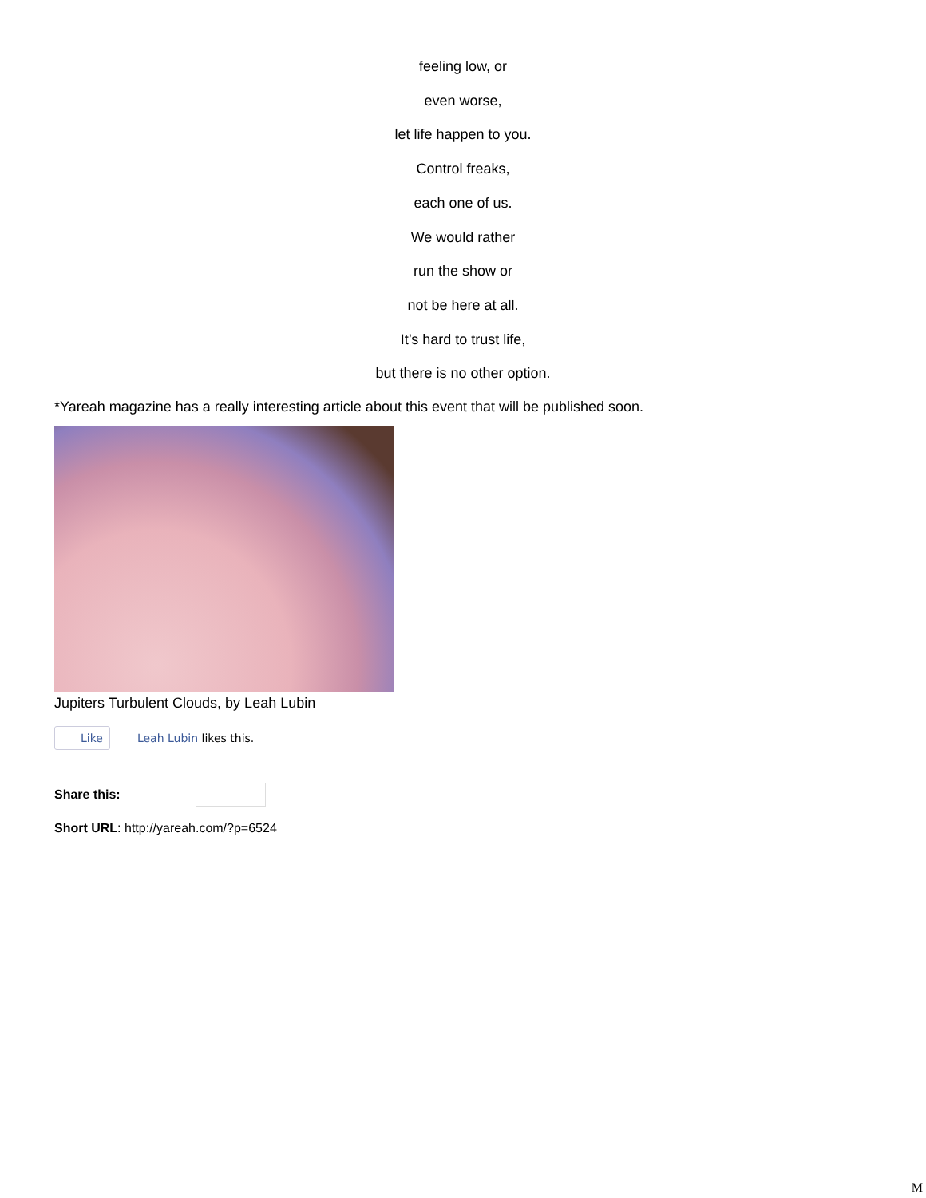feeling low, or
even worse,
let life happen to you.
Control freaks,
each one of us.
We would rather
run the show or
not be here at all.
It’s hard to trust life,
but there is no other option.
*Yareah magazine has a really interesting article about this event that will be published soon.
Jupiters Turbulent Clouds, by Leah Lubin
Like Leah Lubin likes this.
Share this:
Short URL: http://yareah.com/?p=6524
M